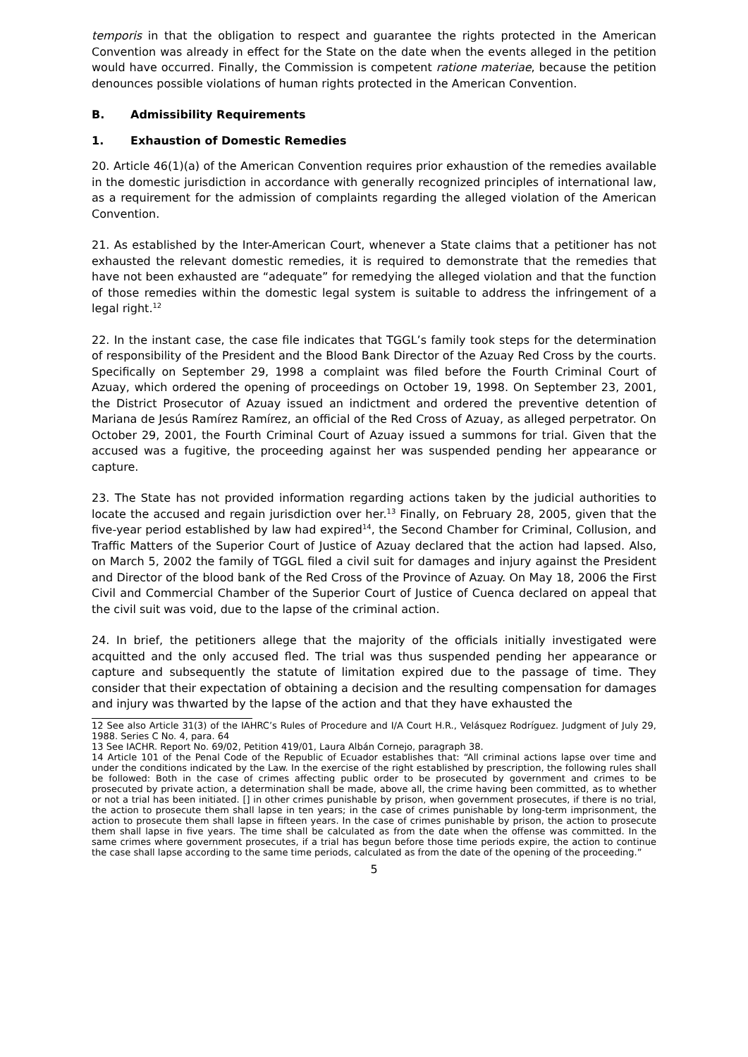temporis in that the obligation to respect and guarantee the rights protected in the American Convention was already in effect for the State on the date when the events alleged in the petition would have occurred. Finally, the Commission is competent ratione materiae, because the petition denounces possible violations of human rights protected in the American Convention.
B. Admissibility Requirements
1. Exhaustion of Domestic Remedies
20. Article 46(1)(a) of the American Convention requires prior exhaustion of the remedies available in the domestic jurisdiction in accordance with generally recognized principles of international law, as a requirement for the admission of complaints regarding the alleged violation of the American Convention.
21. As established by the Inter-American Court, whenever a State claims that a petitioner has not exhausted the relevant domestic remedies, it is required to demonstrate that the remedies that have not been exhausted are “adequate” for remedying the alleged violation and that the function of those remedies within the domestic legal system is suitable to address the infringement of a legal right.<sup>12</sup>
22. In the instant case, the case file indicates that TGGL’s family took steps for the determination of responsibility of the President and the Blood Bank Director of the Azuay Red Cross by the courts. Specifically on September 29, 1998 a complaint was filed before the Fourth Criminal Court of Azuay, which ordered the opening of proceedings on October 19, 1998. On September 23, 2001, the District Prosecutor of Azuay issued an indictment and ordered the preventive detention of Mariana de Jesús Ramírez Ramírez, an official of the Red Cross of Azuay, as alleged perpetrator. On October 29, 2001, the Fourth Criminal Court of Azuay issued a summons for trial. Given that the accused was a fugitive, the proceeding against her was suspended pending her appearance or capture.
23. The State has not provided information regarding actions taken by the judicial authorities to locate the accused and regain jurisdiction over her.<sup>13</sup> Finally, on February 28, 2005, given that the five-year period established by law had expired<sup>14</sup>, the Second Chamber for Criminal, Collusion, and Traffic Matters of the Superior Court of Justice of Azuay declared that the action had lapsed. Also, on March 5, 2002 the family of TGGL filed a civil suit for damages and injury against the President and Director of the blood bank of the Red Cross of the Province of Azuay. On May 18, 2006 the First Civil and Commercial Chamber of the Superior Court of Justice of Cuenca declared on appeal that the civil suit was void, due to the lapse of the criminal action.
24. In brief, the petitioners allege that the majority of the officials initially investigated were acquitted and the only accused fled. The trial was thus suspended pending her appearance or capture and subsequently the statute of limitation expired due to the passage of time. They consider that their expectation of obtaining a decision and the resulting compensation for damages and injury was thwarted by the lapse of the action and that they have exhausted the
12 See also Article 31(3) of the IAHRC’s Rules of Procedure and I/A Court H.R., Velásquez Rodríguez. Judgment of July 29, 1988. Series C No. 4, para. 64
13 See IACHR. Report No. 69/02, Petition 419/01, Laura Albán Cornejo, paragraph 38.
14 Article 101 of the Penal Code of the Republic of Ecuador establishes that: “All criminal actions lapse over time and under the conditions indicated by the Law. In the exercise of the right established by prescription, the following rules shall be followed: Both in the case of crimes affecting public order to be prosecuted by government and crimes to be prosecuted by private action, a determination shall be made, above all, the crime having been committed, as to whether or not a trial has been initiated. [] in other crimes punishable by prison, when government prosecutes, if there is no trial, the action to prosecute them shall lapse in ten years; in the case of crimes punishable by long-term imprisonment, the action to prosecute them shall lapse in fifteen years. In the case of crimes punishable by prison, the action to prosecute them shall lapse in five years. The time shall be calculated as from the date when the offense was committed. In the same crimes where government prosecutes, if a trial has begun before those time periods expire, the action to continue the case shall lapse according to the same time periods, calculated as from the date of the opening of the proceeding.”
5